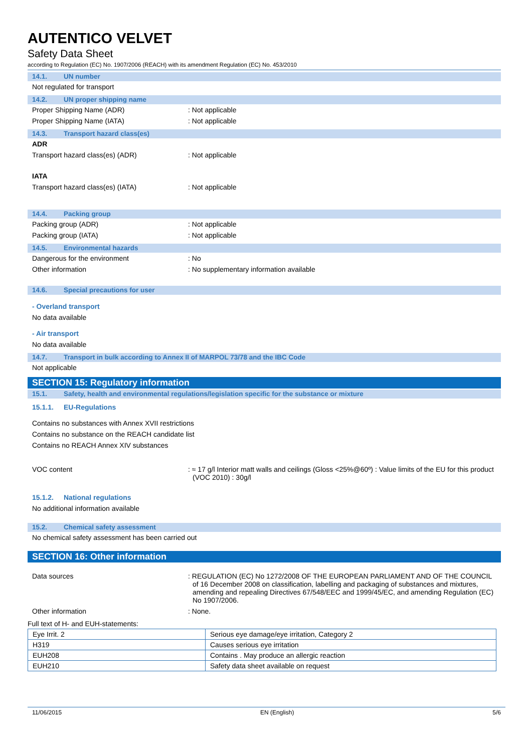AUTENTICO VELVET
Safety Data Sheet
according to Regulation (EC) No. 1907/2006 (REACH) with its amendment Regulation (EC) No. 453/2010
14.1. UN number
Not regulated for transport
14.2. UN proper shipping name
Proper Shipping Name (ADR) : Not applicable
Proper Shipping Name (IATA) : Not applicable
14.3. Transport hazard class(es)
ADR
Transport hazard class(es) (ADR) : Not applicable
IATA
Transport hazard class(es) (IATA) : Not applicable
14.4. Packing group
Packing group (ADR) : Not applicable
Packing group (IATA) : Not applicable
14.5. Environmental hazards
Dangerous for the environment : No
Other information : No supplementary information available
14.6. Special precautions for user
- Overland transport
No data available
- Air transport
No data available
14.7. Transport in bulk according to Annex II of MARPOL 73/78 and the IBC Code
Not applicable
SECTION 15: Regulatory information
15.1. Safety, health and environmental regulations/legislation specific for the substance or mixture
15.1.1. EU-Regulations
Contains no substances with Annex XVII restrictions
Contains no substance on the REACH candidate list
Contains no REACH Annex XIV substances
VOC content : ≈ 17 g/l Interior matt walls and ceilings (Gloss <25%@60º) : Value limits of the EU for this product (VOC 2010) : 30g/l
15.1.2. National regulations
No additional information available
15.2. Chemical safety assessment
No chemical safety assessment has been carried out
SECTION 16: Other information
Data sources : REGULATION (EC) No 1272/2008 OF THE EUROPEAN PARLIAMENT AND OF THE COUNCIL of 16 December 2008 on classification, labelling and packaging of substances and mixtures, amending and repealing Directives 67/548/EEC and 1999/45/EC, and amending Regulation (EC) No 1907/2006.
Other information : None.
Full text of H- and EUH-statements:
| Eye Irrit. 2 | Serious eye damage/eye irritation, Category 2 |
| H319 | Causes serious eye irritation |
| EUH208 | Contains . May produce an allergic reaction |
| EUH210 | Safety data sheet available on request |
11/06/2015 EN (English) 5/6